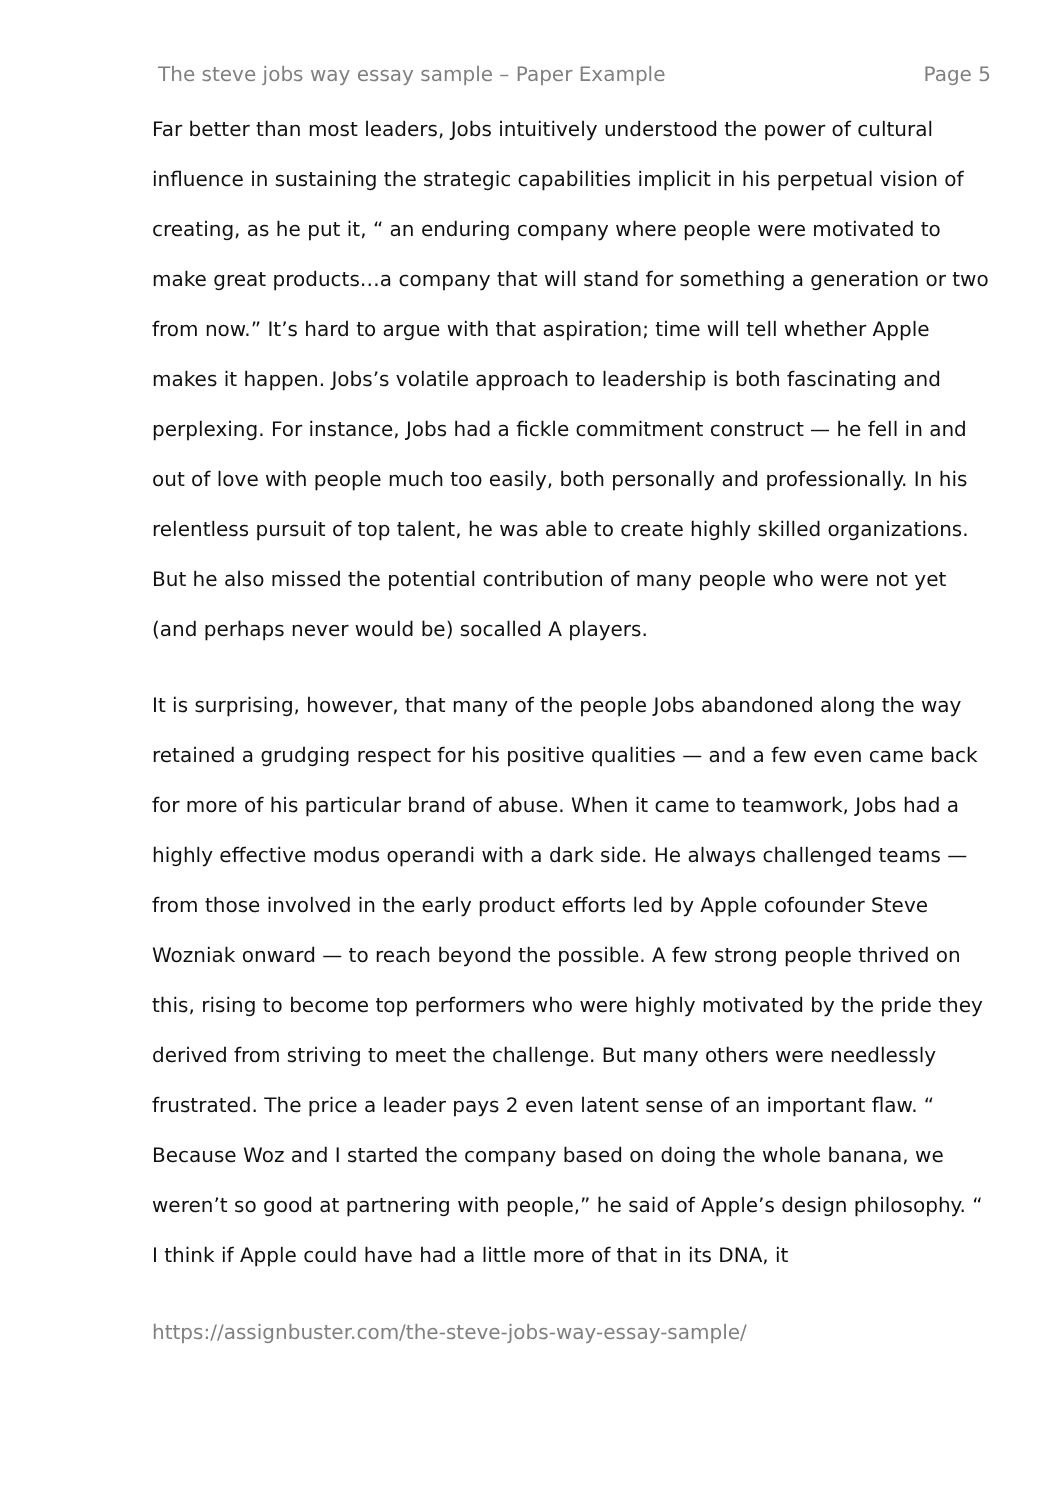The steve jobs way essay sample – Paper Example Page 5
Far better than most leaders, Jobs intuitively understood the power of cultural influence in sustaining the strategic capabilities implicit in his perpetual vision of creating, as he put it, “ an enduring company where people were motivated to make great products…a company that will stand for something a generation or two from now.” It’s hard to argue with that aspiration; time will tell whether Apple makes it happen. Jobs’s volatile approach to leadership is both fascinating and perplexing. For instance, Jobs had a fickle commitment construct — he fell in and out of love with people much too easily, both personally and professionally. In his relentless pursuit of top talent, he was able to create highly skilled organizations. But he also missed the potential contribution of many people who were not yet (and perhaps never would be) socalled A players.
It is surprising, however, that many of the people Jobs abandoned along the way retained a grudging respect for his positive qualities — and a few even came back for more of his particular brand of abuse. When it came to teamwork, Jobs had a highly effective modus operandi with a dark side. He always challenged teams — from those involved in the early product efforts led by Apple cofounder Steve Wozniak onward — to reach beyond the possible. A few strong people thrived on this, rising to become top performers who were highly motivated by the pride they derived from striving to meet the challenge. But many others were needlessly frustrated. The price a leader pays 2 even latent sense of an important flaw. “ Because Woz and I started the company based on doing the whole banana, we weren’t so good at partnering with people,” he said of Apple’s design philosophy. “ I think if Apple could have had a little more of that in its DNA, it
https://assignbuster.com/the-steve-jobs-way-essay-sample/